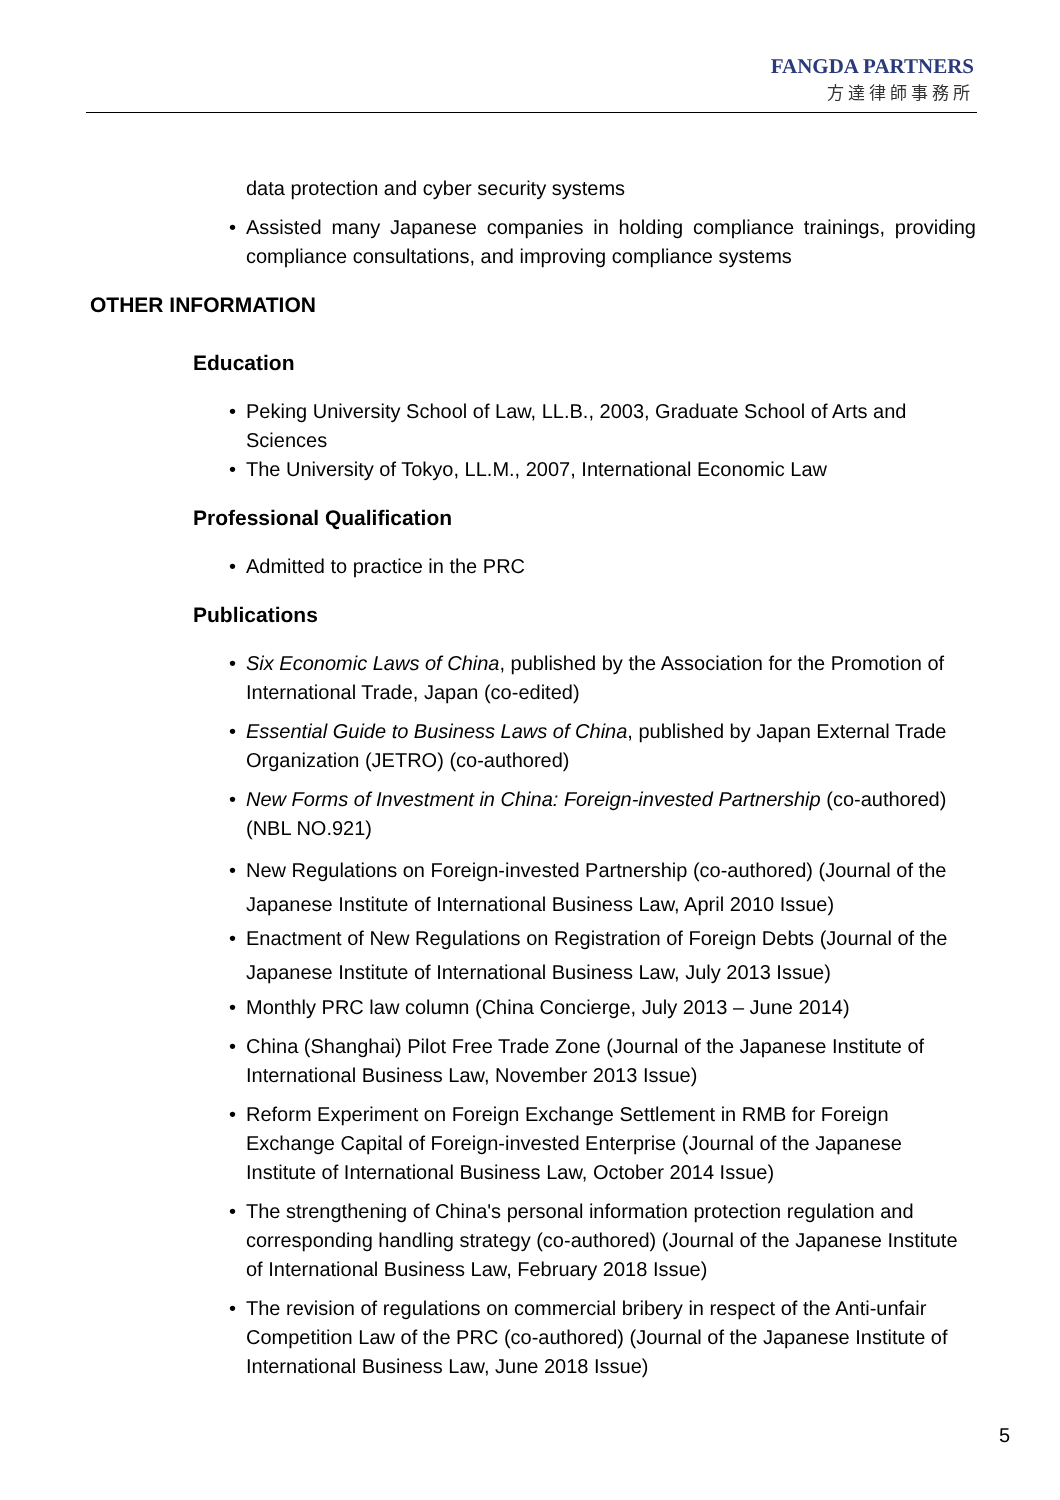FANGDA PARTNERS
方達律師事務所
data protection and cyber security systems
• Assisted many Japanese companies in holding compliance trainings, providing compliance consultations, and improving compliance systems
OTHER INFORMATION
Education
• Peking University School of Law, LL.B., 2003, Graduate School of Arts and Sciences
• The University of Tokyo, LL.M., 2007, International Economic Law
Professional Qualification
• Admitted to practice in the PRC
Publications
• Six Economic Laws of China, published by the Association for the Promotion of International Trade, Japan (co-edited)
• Essential Guide to Business Laws of China, published by Japan External Trade Organization (JETRO) (co-authored)
• New Forms of Investment in China: Foreign-invested Partnership (co-authored) (NBL NO.921)
• New Regulations on Foreign-invested Partnership (co-authored) (Journal of the Japanese Institute of International Business Law, April 2010 Issue)
• Enactment of New Regulations on Registration of Foreign Debts (Journal of the Japanese Institute of International Business Law, July 2013 Issue)
• Monthly PRC law column (China Concierge, July 2013 – June 2014)
• China (Shanghai) Pilot Free Trade Zone (Journal of the Japanese Institute of International Business Law, November 2013 Issue)
• Reform Experiment on Foreign Exchange Settlement in RMB for Foreign Exchange Capital of Foreign-invested Enterprise (Journal of the Japanese Institute of International Business Law, October 2014 Issue)
• The strengthening of China's personal information protection regulation and corresponding handling strategy (co-authored) (Journal of the Japanese Institute of International Business Law, February 2018 Issue)
• The revision of regulations on commercial bribery in respect of the Anti-unfair Competition Law of the PRC (co-authored) (Journal of the Japanese Institute of International Business Law, June 2018 Issue)
5